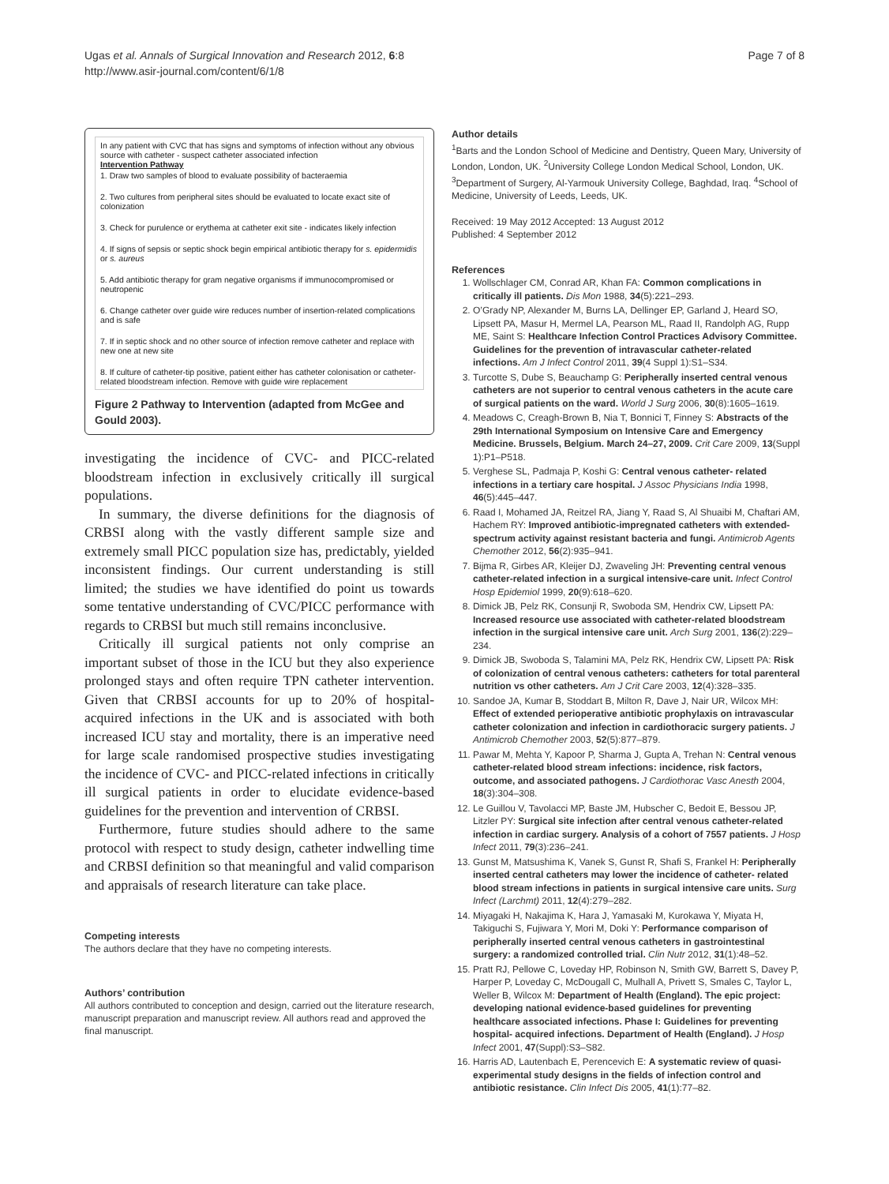Ugas et al. Annals of Surgical Innovation and Research 2012, 6:8
http://www.asir-journal.com/content/6/1/8
Page 7 of 8
In any patient with CVC that has signs and symptoms of infection without any obvious source with catheter - suspect catheter associated infection
Intervention Pathway
1. Draw two samples of blood to evaluate possibility of bacteraemia
2. Two cultures from peripheral sites should be evaluated to locate exact site of colonization
3. Check for purulence or erythema at catheter exit site - indicates likely infection
4. If signs of sepsis or septic shock begin empirical antibiotic therapy for s. epidermidis or s. aureus
5. Add antibiotic therapy for gram negative organisms if immunocompromised or neutropenic
6. Change catheter over guide wire reduces number of insertion-related complications and is safe
7. If in septic shock and no other source of infection remove catheter and replace with new one at new site
8. If culture of catheter-tip positive, patient either has catheter colonisation or catheter-related bloodstream infection. Remove with guide wire replacement
Figure 2 Pathway to Intervention (adapted from McGee and Gould 2003).
investigating the incidence of CVC- and PICC-related bloodstream infection in exclusively critically ill surgical populations.
In summary, the diverse definitions for the diagnosis of CRBSI along with the vastly different sample size and extremely small PICC population size has, predictably, yielded inconsistent findings. Our current understanding is still limited; the studies we have identified do point us towards some tentative understanding of CVC/PICC performance with regards to CRBSI but much still remains inconclusive.
Critically ill surgical patients not only comprise an important subset of those in the ICU but they also experience prolonged stays and often require TPN catheter intervention. Given that CRBSI accounts for up to 20% of hospital- acquired infections in the UK and is associated with both increased ICU stay and mortality, there is an imperative need for large scale randomised prospective studies investigating the incidence of CVC- and PICC-related infections in critically ill surgical patients in order to elucidate evidence-based guidelines for the prevention and intervention of CRBSI.
Furthermore, future studies should adhere to the same protocol with respect to study design, catheter indwelling time and CRBSI definition so that meaningful and valid comparison and appraisals of research literature can take place.
Competing interests
The authors declare that they have no competing interests.
Authors’ contribution
All authors contributed to conception and design, carried out the literature research, manuscript preparation and manuscript review. All authors read and approved the final manuscript.
Author details
<sup>1</sup> Barts and the London School of Medicine and Dentistry, Queen Mary, University of London, London, UK. <sup>2</sup>University College London Medical School, London, UK. <sup>3</sup>Department of Surgery, Al-Yarmouk University College, Baghdad, Iraq. <sup>4</sup>School of Medicine, University of Leeds, Leeds, UK.
Received: 19 May 2012 Accepted: 13 August 2012
Published: 4 September 2012
References
1. Wollschlager CM, Conrad AR, Khan FA: Common complications in critically ill patients. Dis Mon 1988, 34(5):221–293.
2. O’Grady NP, Alexander M, Burns LA, Dellinger EP, Garland J, Heard SO, Lipsett PA, Masur H, Mermel LA, Pearson ML, Raad II, Randolph AG, Rupp ME, Saint S: Healthcare Infection Control Practices Advisory Committee. Guidelines for the prevention of intravascular catheter-related infections. Am J Infect Control 2011, 39(4 Suppl 1):S1–S34.
3. Turcotte S, Dube S, Beauchamp G: Peripherally inserted central venous catheters are not superior to central venous catheters in the acute care of surgical patients on the ward. World J Surg 2006, 30(8):1605–1619.
4. Meadows C, Creagh-Brown B, Nia T, Bonnici T, Finney S: Abstracts of the 29th International Symposium on Intensive Care and Emergency Medicine. Brussels, Belgium. March 24–27, 2009. Crit Care 2009, 13(Suppl 1):P1–P518.
5. Verghese SL, Padmaja P, Koshi G: Central venous catheter- related infections in a tertiary care hospital. J Assoc Physicians India 1998, 46(5):445–447.
6. Raad I, Mohamed JA, Reitzel RA, Jiang Y, Raad S, Al Shuaibi M, Chaftari AM, Hachem RY: Improved antibiotic-impregnated catheters with extended-spectrum activity against resistant bacteria and fungi. Antimicrob Agents Chemother 2012, 56(2):935–941.
7. Bijma R, Girbes AR, Kleijer DJ, Zwaveling JH: Preventing central venous catheter-related infection in a surgical intensive-care unit. Infect Control Hosp Epidemiol 1999, 20(9):618–620.
8. Dimick JB, Pelz RK, Consunji R, Swoboda SM, Hendrix CW, Lipsett PA: Increased resource use associated with catheter-related bloodstream infection in the surgical intensive care unit. Arch Surg 2001, 136(2):229–234.
9. Dimick JB, Swoboda S, Talamini MA, Pelz RK, Hendrix CW, Lipsett PA: Risk of colonization of central venous catheters: catheters for total parenteral nutrition vs other catheters. Am J Crit Care 2003, 12(4):328–335.
10. Sandoe JA, Kumar B, Stoddart B, Milton R, Dave J, Nair UR, Wilcox MH: Effect of extended perioperative antibiotic prophylaxis on intravascular catheter colonization and infection in cardiothoracic surgery patients. J Antimicrob Chemother 2003, 52(5):877–879.
11. Pawar M, Mehta Y, Kapoor P, Sharma J, Gupta A, Trehan N: Central venous catheter-related blood stream infections: incidence, risk factors, outcome, and associated pathogens. J Cardiothorac Vasc Anesth 2004, 18(3):304–308.
12. Le Guillou V, Tavolacci MP, Baste JM, Hubscher C, Bedoit E, Bessou JP, Litzler PY: Surgical site infection after central venous catheter-related infection in cardiac surgery. Analysis of a cohort of 7557 patients. J Hosp Infect 2011, 79(3):236–241.
13. Gunst M, Matsushima K, Vanek S, Gunst R, Shafi S, Frankel H: Peripherally inserted central catheters may lower the incidence of catheter- related blood stream infections in patients in surgical intensive care units. Surg Infect (Larchmt) 2011, 12(4):279–282.
14. Miyagaki H, Nakajima K, Hara J, Yamasaki M, Kurokawa Y, Miyata H, Takiguchi S, Fujiwara Y, Mori M, Doki Y: Performance comparison of peripherally inserted central venous catheters in gastrointestinal surgery: a randomized controlled trial. Clin Nutr 2012, 31(1):48–52.
15. Pratt RJ, Pellowe C, Loveday HP, Robinson N, Smith GW, Barrett S, Davey P, Harper P, Loveday C, McDougall C, Mulhall A, Privett S, Smales C, Taylor L, Weller B, Wilcox M: Department of Health (England). The epic project: developing national evidence-based guidelines for preventing healthcare associated infections. Phase I: Guidelines for preventing hospital- acquired infections. Department of Health (England). J Hosp Infect 2001, 47(Suppl):S3–S82.
16. Harris AD, Lautenbach E, Perencevich E: A systematic review of quasi-experimental study designs in the fields of infection control and antibiotic resistance. Clin Infect Dis 2005, 41(1):77–82.